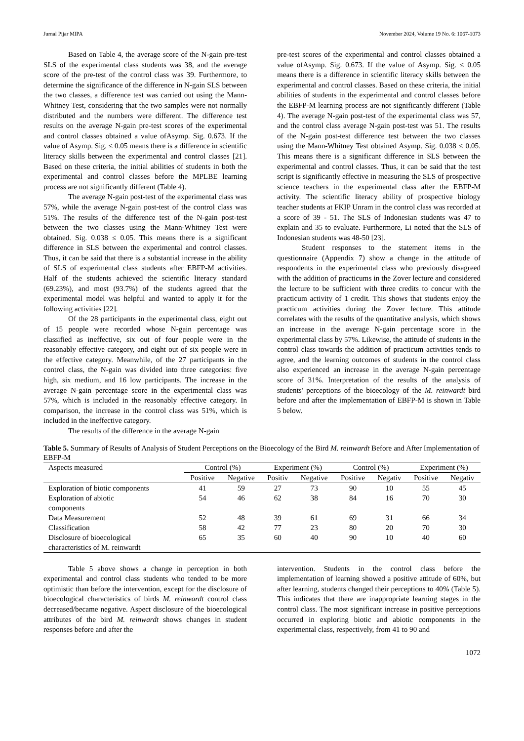Jurnal Pijar MIPA November 2024, Volume 19 No. 6: 1067-1073
Based on Table 4, the average score of the N-gain pre-test SLS of the experimental class students was 38, and the average score of the pre-test of the control class was 39. Furthermore, to determine the significance of the difference in N-gain SLS between the two classes, a difference test was carried out using the Mann-Whitney Test, considering that the two samples were not normally distributed and the numbers were different. The difference test results on the average N-gain pre-test scores of the experimental and control classes obtained a value ofAsymp. Sig. 0.673. If the value of Asymp. Sig. ≤ 0.05 means there is a difference in scientific literacy skills between the experimental and control classes [21]. Based on these criteria, the initial abilities of students in both the experimental and control classes before the MPLBE learning process are not significantly different (Table 4).
The average N-gain post-test of the experimental class was 57%, while the average N-gain post-test of the control class was 51%. The results of the difference test of the N-gain post-test between the two classes using the Mann-Whitney Test were obtained. Sig. 0.038 ≤ 0.05. This means there is a significant difference in SLS between the experimental and control classes. Thus, it can be said that there is a substantial increase in the ability of SLS of experimental class students after EBFP-M activities. Half of the students achieved the scientific literacy standard (69.23%), and most (93.7%) of the students agreed that the experimental model was helpful and wanted to apply it for the following activities [22].
Of the 28 participants in the experimental class, eight out of 15 people were recorded whose N-gain percentage was classified as ineffective, six out of four people were in the reasonably effective category, and eight out of six people were in the effective category. Meanwhile, of the 27 participants in the control class, the N-gain was divided into three categories: five high, six medium, and 16 low participants. The increase in the average N-gain percentage score in the experimental class was 57%, which is included in the reasonably effective category. In comparison, the increase in the control class was 51%, which is included in the ineffective category.
The results of the difference in the average N-gain
pre-test scores of the experimental and control classes obtained a value ofAsymp. Sig. 0.673. If the value of Asymp. Sig. ≤ 0.05 means there is a difference in scientific literacy skills between the experimental and control classes. Based on these criteria, the initial abilities of students in the experimental and control classes before the EBFP-M learning process are not significantly different (Table 4). The average N-gain post-test of the experimental class was 57, and the control class average N-gain post-test was 51. The results of the N-gain post-test difference test between the two classes using the Mann-Whitney Test obtained Asymp. Sig. 0.038 ≤ 0.05. This means there is a significant difference in SLS between the experimental and control classes. Thus, it can be said that the test script is significantly effective in measuring the SLS of prospective science teachers in the experimental class after the EBFP-M activity. The scientific literacy ability of prospective biology teacher students at FKIP Unram in the control class was recorded at a score of 39 - 51. The SLS of Indonesian students was 47 to explain and 35 to evaluate. Furthermore, Li noted that the SLS of Indonesian students was 48-50 [23].
Student responses to the statement items in the questionnaire (Appendix 7) show a change in the attitude of respondents in the experimental class who previously disagreed with the addition of practicums in the Zover lecture and considered the lecture to be sufficient with three credits to concur with the practicum activity of 1 credit. This shows that students enjoy the practicum activities during the Zover lecture. This attitude correlates with the results of the quantitative analysis, which shows an increase in the average N-gain percentage score in the experimental class by 57%. Likewise, the attitude of students in the control class towards the addition of practicum activities tends to agree, and the learning outcomes of students in the control class also experienced an increase in the average N-gain percentage score of 31%. Interpretation of the results of the analysis of students' perceptions of the bioecology of the M. reinwardt bird before and after the implementation of EBFP-M is shown in Table 5 below.
Table 5. Summary of Results of Analysis of Student Perceptions on the Bioecology of the Bird M. reinwardt Before and After Implementation of EBFP-M
| Aspects measured | Control (%) | | Experiment (%) | | Control (%) | | Experiment (%) | |
| --- | --- | --- | --- | --- | --- | --- | --- | --- |
| | Positive | Negative | Positiv | Negative | Positive | Negativ | Positive | Negativ |
| Exploration of biotic components | 41 | 59 | 27 | 73 | 90 | 10 | 55 | 45 |
| Exploration of abiotic components | 54 | 46 | 62 | 38 | 84 | 16 | 70 | 30 |
| Data Measurement | 52 | 48 | 39 | 61 | 69 | 31 | 66 | 34 |
| Classification | 58 | 42 | 77 | 23 | 80 | 20 | 70 | 30 |
| Disclosure of bioecological characteristics of M. reinwardt | 65 | 35 | 60 | 40 | 90 | 10 | 40 | 60 |
Table 5 above shows a change in perception in both experimental and control class students who tended to be more optimistic than before the intervention, except for the disclosure of bioecological characteristics of birds M. reinwardt control class decreased/became negative. Aspect disclosure of the bioecological attributes of the bird M. reinwardt shows changes in student responses before and after the
intervention. Students in the control class before the implementation of learning showed a positive attitude of 60%, but after learning, students changed their perceptions to 40% (Table 5). This indicates that there are inappropriate learning stages in the control class. The most significant increase in positive perceptions occurred in exploring biotic and abiotic components in the experimental class, respectively, from 41 to 90 and
1072